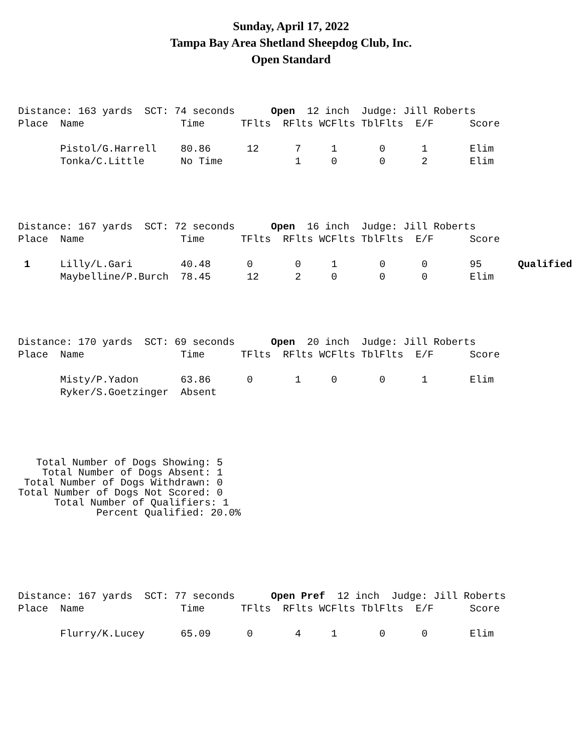Sunday, April 17, 2022
Tampa Bay Area Shetland Sheepdog Club, Inc.
Open Standard
Distance: 163 yards  SCT: 74 seconds      Open  12 inch  Judge: Jill Roberts
Place  Name                Time      TFlts  RFlts WCFlts TblFlts  E/F      Score

       Pistol/G.Harrell    80.86      12      7     1       0      1       Elim
       Tonka/C.Little      No Time            1     0       0      2       Elim
Distance: 167 yards  SCT: 72 seconds      Open  16 inch  Judge: Jill Roberts
Place  Name                Time      TFlts  RFlts WCFlts TblFlts  E/F      Score

 1     Lilly/L.Gari        40.48      0       0     1       0      0       95      Qualified
       Maybelline/P.Burch  78.45      12      2     0       0      0       Elim
Distance: 170 yards  SCT: 69 seconds      Open  20 inch  Judge: Jill Roberts
Place  Name                Time      TFlts  RFlts WCFlts TblFlts  E/F      Score

       Misty/P.Yadon       63.86      0       1     0       0      1       Elim
       Ryker/S.Goetzinger  Absent
   Total Number of Dogs Showing: 5
    Total Number of Dogs Absent: 1
 Total Number of Dogs Withdrawn: 0
Total Number of Dogs Not Scored: 0
      Total Number of Qualifiers: 1
             Percent Qualified: 20.0%
Distance: 167 yards  SCT: 77 seconds      Open Pref  12 inch  Judge: Jill Roberts
Place  Name                Time      TFlts  RFlts WCFlts TblFlts  E/F      Score

       Flurry/K.Lucey      65.09      0       4     1       0      0       Elim